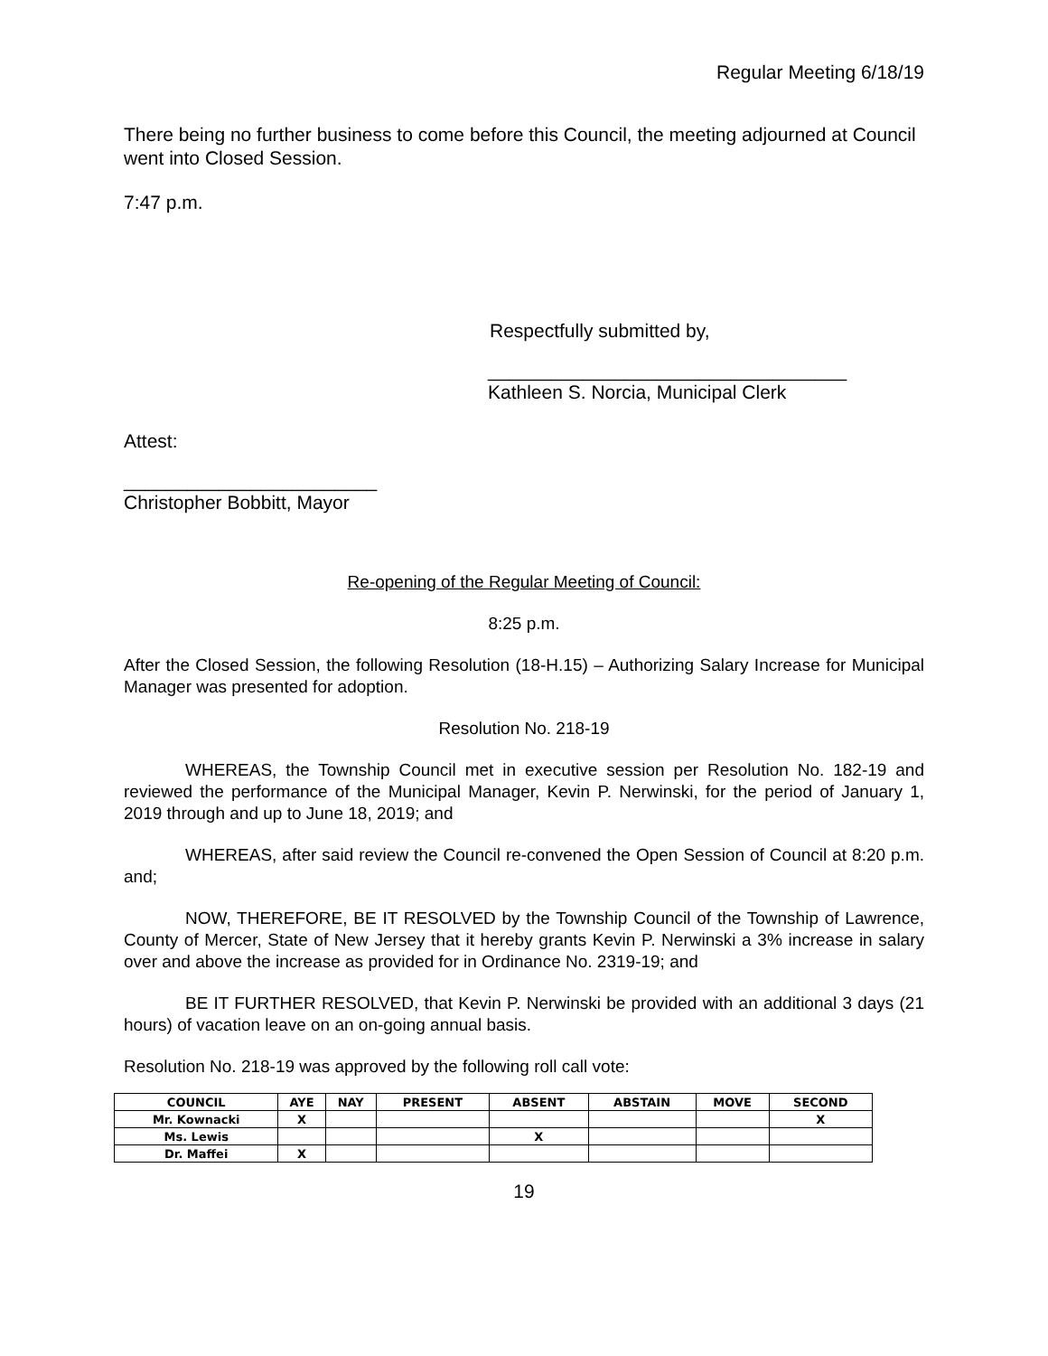Regular Meeting 6/18/19
There being no further business to come before this Council, the meeting adjourned at Council went into Closed Session.
7:47 p.m.
Respectfully submitted by,
__________________________________
Kathleen S. Norcia, Municipal Clerk
Attest:
________________________
Christopher Bobbitt, Mayor
Re-opening of the Regular Meeting of Council:
8:25 p.m.
After the Closed Session, the following Resolution (18-H.15) – Authorizing Salary Increase for Municipal Manager was presented for adoption.
Resolution No. 218-19
WHEREAS, the Township Council met in executive session per Resolution No. 182-19 and reviewed the performance of the Municipal Manager, Kevin P. Nerwinski, for the period of January 1, 2019 through and up to June 18, 2019; and
WHEREAS, after said review the Council re-convened the Open Session of Council at 8:20 p.m. and;
NOW, THEREFORE, BE IT RESOLVED by the Township Council of the Township of Lawrence, County of Mercer, State of New Jersey that it hereby grants Kevin P. Nerwinski a 3% increase in salary over and above the increase as provided for in Ordinance No. 2319-19; and
BE IT FURTHER RESOLVED, that Kevin P. Nerwinski be provided with an additional 3 days (21 hours) of vacation leave on an on-going annual basis.
Resolution No. 218-19 was approved by the following roll call vote:
| COUNCIL | AYE | NAY | PRESENT | ABSENT | ABSTAIN | MOVE | SECOND |
| --- | --- | --- | --- | --- | --- | --- | --- |
| Mr. Kownacki | X | | | | | | X |
| Ms. Lewis | | | | X | | | |
| Dr. Maffei | X | | | | | | |
19